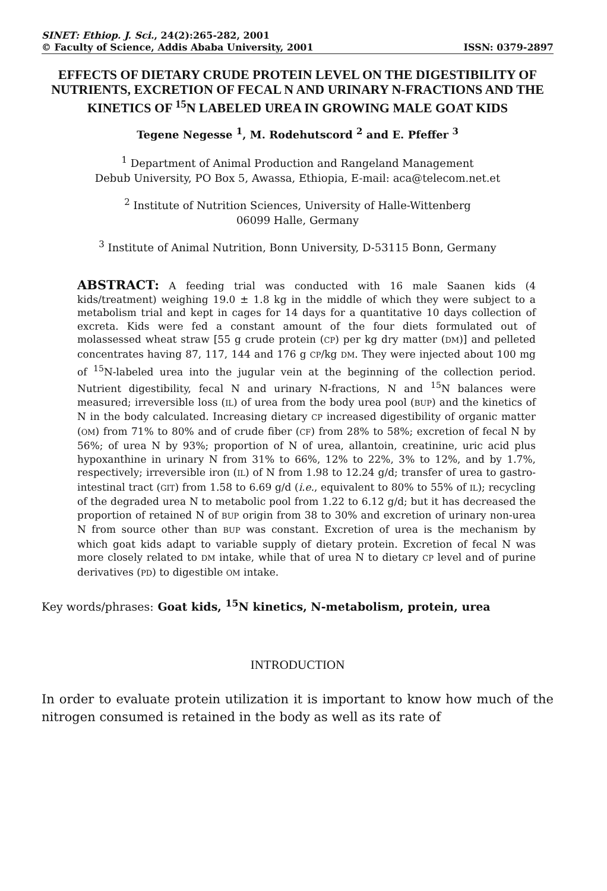SINET: Ethiop. J. Sci., 24(2):265-282, 2001
© Faculty of Science, Addis Ababa University, 2001 ISSN: 0379-2897
EFFECTS OF DIETARY CRUDE PROTEIN LEVEL ON THE DIGESTIBILITY OF NUTRIENTS, EXCRETION OF FECAL N AND URINARY N-FRACTIONS AND THE KINETICS OF <sup>15</sup>N LABELED UREA IN GROWING MALE GOAT KIDS
Tegene Negesse <sup>1</sup>, M. Rodehutscord <sup>2</sup> and E. Pfeffer <sup>3</sup>
<sup>1</sup> Department of Animal Production and Rangeland Management
Debub University, PO Box 5, Awassa, Ethiopia, E-mail: aca@telecom.net.et
<sup>2</sup> Institute of Nutrition Sciences, University of Halle-Wittenberg
06099 Halle, Germany
<sup>3</sup> Institute of Animal Nutrition, Bonn University, D-53115 Bonn, Germany
ABSTRACT: A feeding trial was conducted with 16 male Saanen kids (4 kids/treatment) weighing 19.0 ± 1.8 kg in the middle of which they were subject to a metabolism trial and kept in cages for 14 days for a quantitative 10 days collection of excreta. Kids were fed a constant amount of the four diets formulated out of molassessed wheat straw [55 g crude protein (CP) per kg dry matter (DM)] and pelleted concentrates having 87, 117, 144 and 176 g CP/kg DM. They were injected about 100 mg of <sup>15</sup>N-labeled urea into the jugular vein at the beginning of the collection period. Nutrient digestibility, fecal N and urinary N-fractions, N and <sup>15</sup>N balances were measured; irreversible loss (IL) of urea from the body urea pool (BUP) and the kinetics of N in the body calculated. Increasing dietary CP increased digestibility of organic matter (OM) from 71% to 80% and of crude fiber (CF) from 28% to 58%; excretion of fecal N by 56%; of urea N by 93%; proportion of N of urea, allantoin, creatinine, uric acid plus hypoxanthine in urinary N from 31% to 66%, 12% to 22%, 3% to 12%, and by 1.7%, respectively; irreversible iron (IL) of N from 1.98 to 12.24 g/d; transfer of urea to gastro-intestinal tract (GIT) from 1.58 to 6.69 g/d (i.e., equivalent to 80% to 55% of IL); recycling of the degraded urea N to metabolic pool from 1.22 to 6.12 g/d; but it has decreased the proportion of retained N of BUP origin from 38 to 30% and excretion of urinary non-urea N from source other than BUP was constant. Excretion of urea is the mechanism by which goat kids adapt to variable supply of dietary protein. Excretion of fecal N was more closely related to DM intake, while that of urea N to dietary CP level and of purine derivatives (PD) to digestible OM intake.
Key words/phrases: Goat kids, <sup>15</sup>N kinetics, N-metabolism, protein, urea
INTRODUCTION
In order to evaluate protein utilization it is important to know how much of the nitrogen consumed is retained in the body as well as its rate of